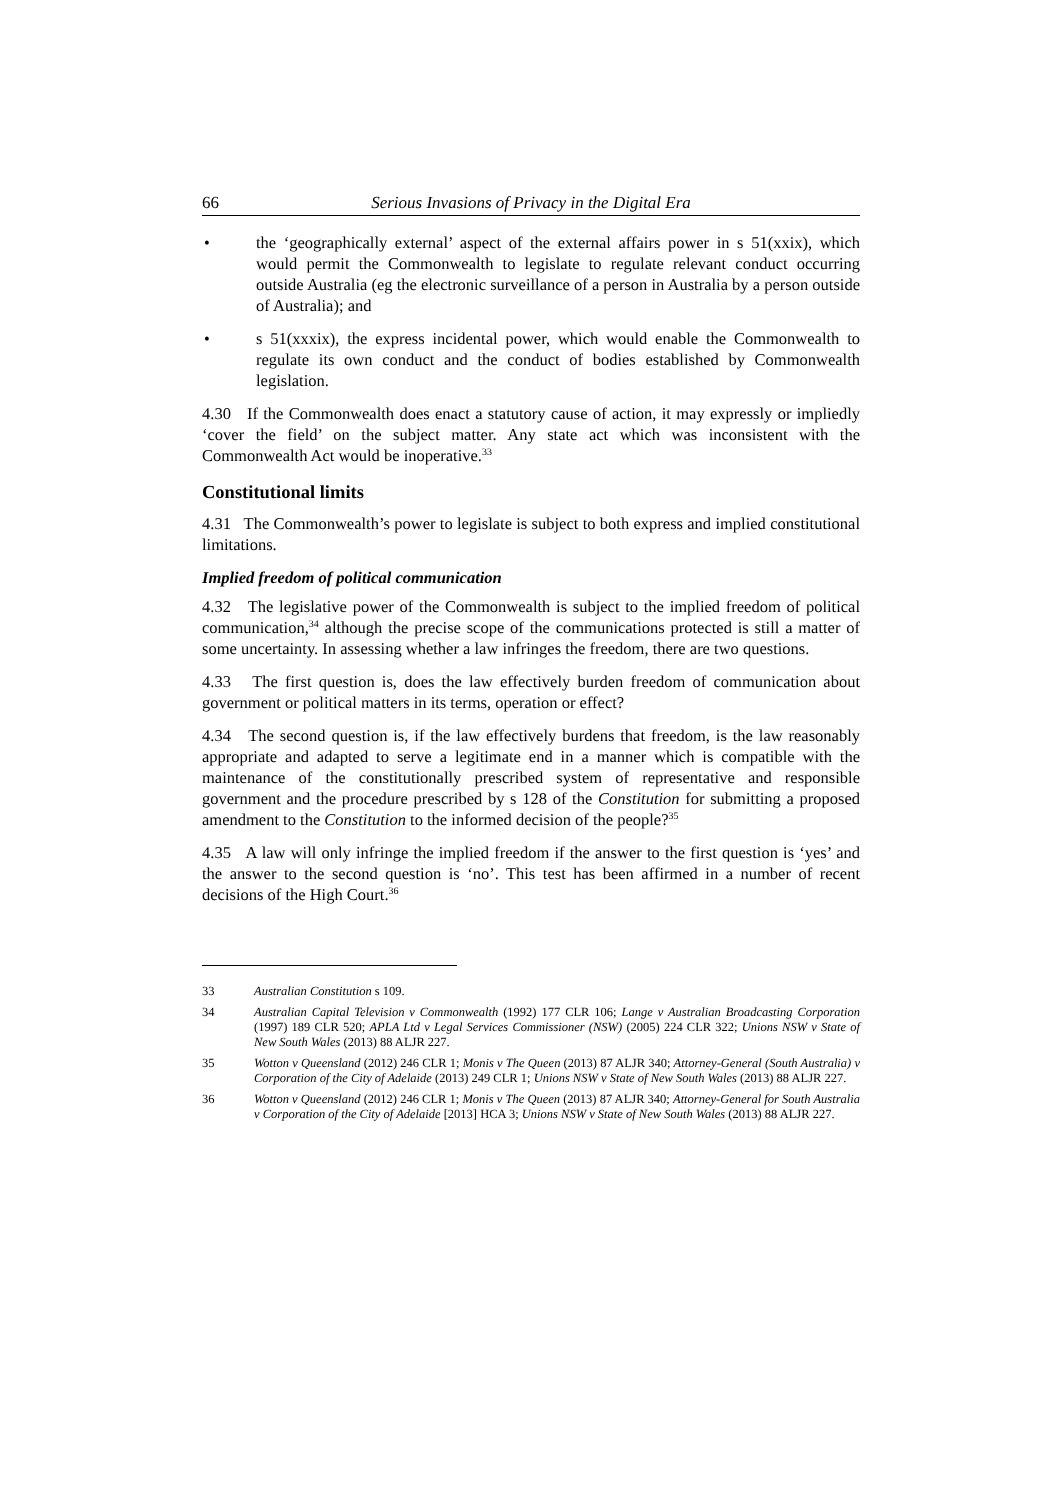66 Serious Invasions of Privacy in the Digital Era
• the ‘geographically external’ aspect of the external affairs power in s 51(xxix), which would permit the Commonwealth to legislate to regulate relevant conduct occurring outside Australia (eg the electronic surveillance of a person in Australia by a person outside of Australia); and
• s 51(xxxix), the express incidental power, which would enable the Commonwealth to regulate its own conduct and the conduct of bodies established by Commonwealth legislation.
4.30 If the Commonwealth does enact a statutory cause of action, it may expressly or impliedly ‘cover the field’ on the subject matter. Any state act which was inconsistent with the Commonwealth Act would be inoperative.<sup>33</sup>
Constitutional limits
4.31 The Commonwealth’s power to legislate is subject to both express and implied constitutional limitations.
Implied freedom of political communication
4.32 The legislative power of the Commonwealth is subject to the implied freedom of political communication,<sup>34</sup> although the precise scope of the communications protected is still a matter of some uncertainty. In assessing whether a law infringes the freedom, there are two questions.
4.33 The first question is, does the law effectively burden freedom of communication about government or political matters in its terms, operation or effect?
4.34 The second question is, if the law effectively burdens that freedom, is the law reasonably appropriate and adapted to serve a legitimate end in a manner which is compatible with the maintenance of the constitutionally prescribed system of representative and responsible government and the procedure prescribed by s 128 of the Constitution for submitting a proposed amendment to the Constitution to the informed decision of the people?<sup>35</sup>
4.35 A law will only infringe the implied freedom if the answer to the first question is ‘yes’ and the answer to the second question is ‘no’. This test has been affirmed in a number of recent decisions of the High Court.<sup>36</sup>
33 Australian Constitution s 109.
34 Australian Capital Television v Commonwealth (1992) 177 CLR 106; Lange v Australian Broadcasting Corporation (1997) 189 CLR 520; APLA Ltd v Legal Services Commissioner (NSW) (2005) 224 CLR 322; Unions NSW v State of New South Wales (2013) 88 ALJR 227.
35 Wotton v Queensland (2012) 246 CLR 1; Monis v The Queen (2013) 87 ALJR 340; Attorney-General (South Australia) v Corporation of the City of Adelaide (2013) 249 CLR 1; Unions NSW v State of New South Wales (2013) 88 ALJR 227.
36 Wotton v Queensland (2012) 246 CLR 1; Monis v The Queen (2013) 87 ALJR 340; Attorney-General for South Australia v Corporation of the City of Adelaide [2013] HCA 3; Unions NSW v State of New South Wales (2013) 88 ALJR 227.